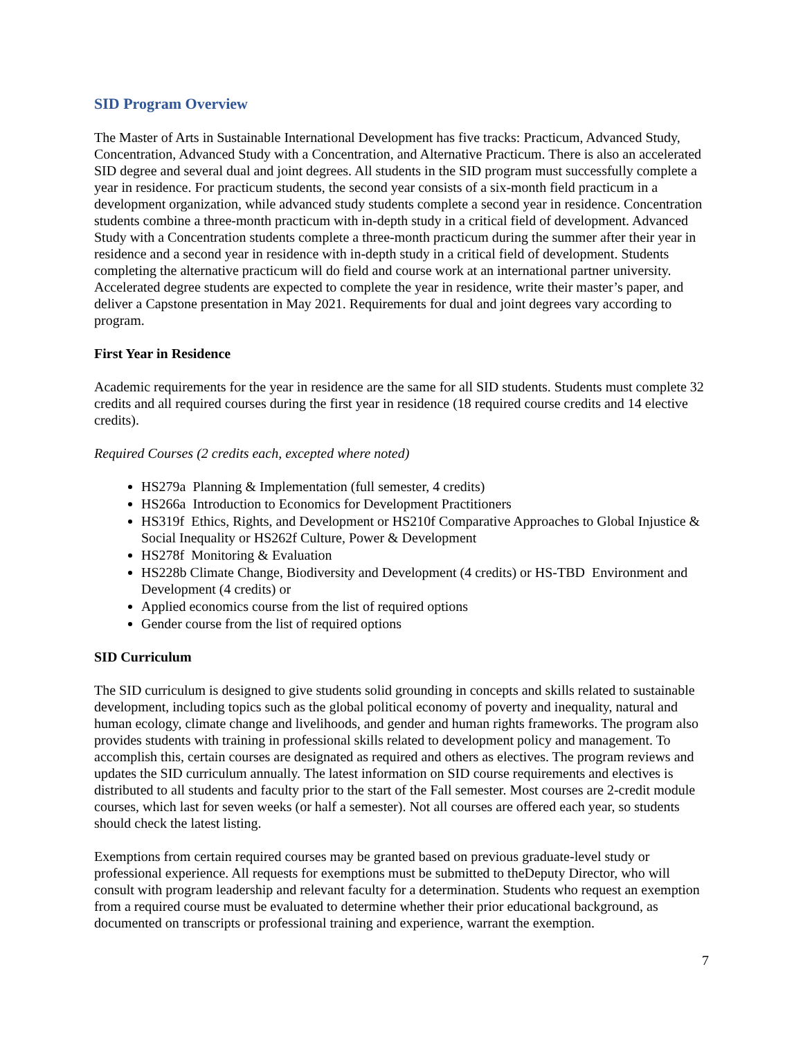SID Program Overview
The Master of Arts in Sustainable International Development has five tracks: Practicum, Advanced Study, Concentration, Advanced Study with a Concentration, and Alternative Practicum. There is also an accelerated SID degree and several dual and joint degrees. All students in the SID program must successfully complete a year in residence. For practicum students, the second year consists of a six-month field practicum in a development organization, while advanced study students complete a second year in residence. Concentration students combine a three-month practicum with in-depth study in a critical field of development. Advanced Study with a Concentration students complete a three-month practicum during the summer after their year in residence and a second year in residence with in-depth study in a critical field of development. Students completing the alternative practicum will do field and course work at an international partner university. Accelerated degree students are expected to complete the year in residence, write their master’s paper, and deliver a Capstone presentation in May 2021. Requirements for dual and joint degrees vary according to program.
First Year in Residence
Academic requirements for the year in residence are the same for all SID students. Students must complete 32 credits and all required courses during the first year in residence (18 required course credits and 14 elective credits).
Required Courses (2 credits each, excepted where noted)
HS279a Planning & Implementation (full semester, 4 credits)
HS266a Introduction to Economics for Development Practitioners
HS319f Ethics, Rights, and Development or HS210f Comparative Approaches to Global Injustice & Social Inequality or HS262f Culture, Power & Development
HS278f Monitoring & Evaluation
HS228b Climate Change, Biodiversity and Development (4 credits) or HS-TBD Environment and Development (4 credits) or
Applied economics course from the list of required options
Gender course from the list of required options
SID Curriculum
The SID curriculum is designed to give students solid grounding in concepts and skills related to sustainable development, including topics such as the global political economy of poverty and inequality, natural and human ecology, climate change and livelihoods, and gender and human rights frameworks. The program also provides students with training in professional skills related to development policy and management. To accomplish this, certain courses are designated as required and others as electives. The program reviews and updates the SID curriculum annually. The latest information on SID course requirements and electives is distributed to all students and faculty prior to the start of the Fall semester. Most courses are 2-credit module courses, which last for seven weeks (or half a semester). Not all courses are offered each year, so students should check the latest listing.
Exemptions from certain required courses may be granted based on previous graduate-level study or professional experience. All requests for exemptions must be submitted to theDeputy Director, who will consult with program leadership and relevant faculty for a determination. Students who request an exemption from a required course must be evaluated to determine whether their prior educational background, as documented on transcripts or professional training and experience, warrant the exemption.
7